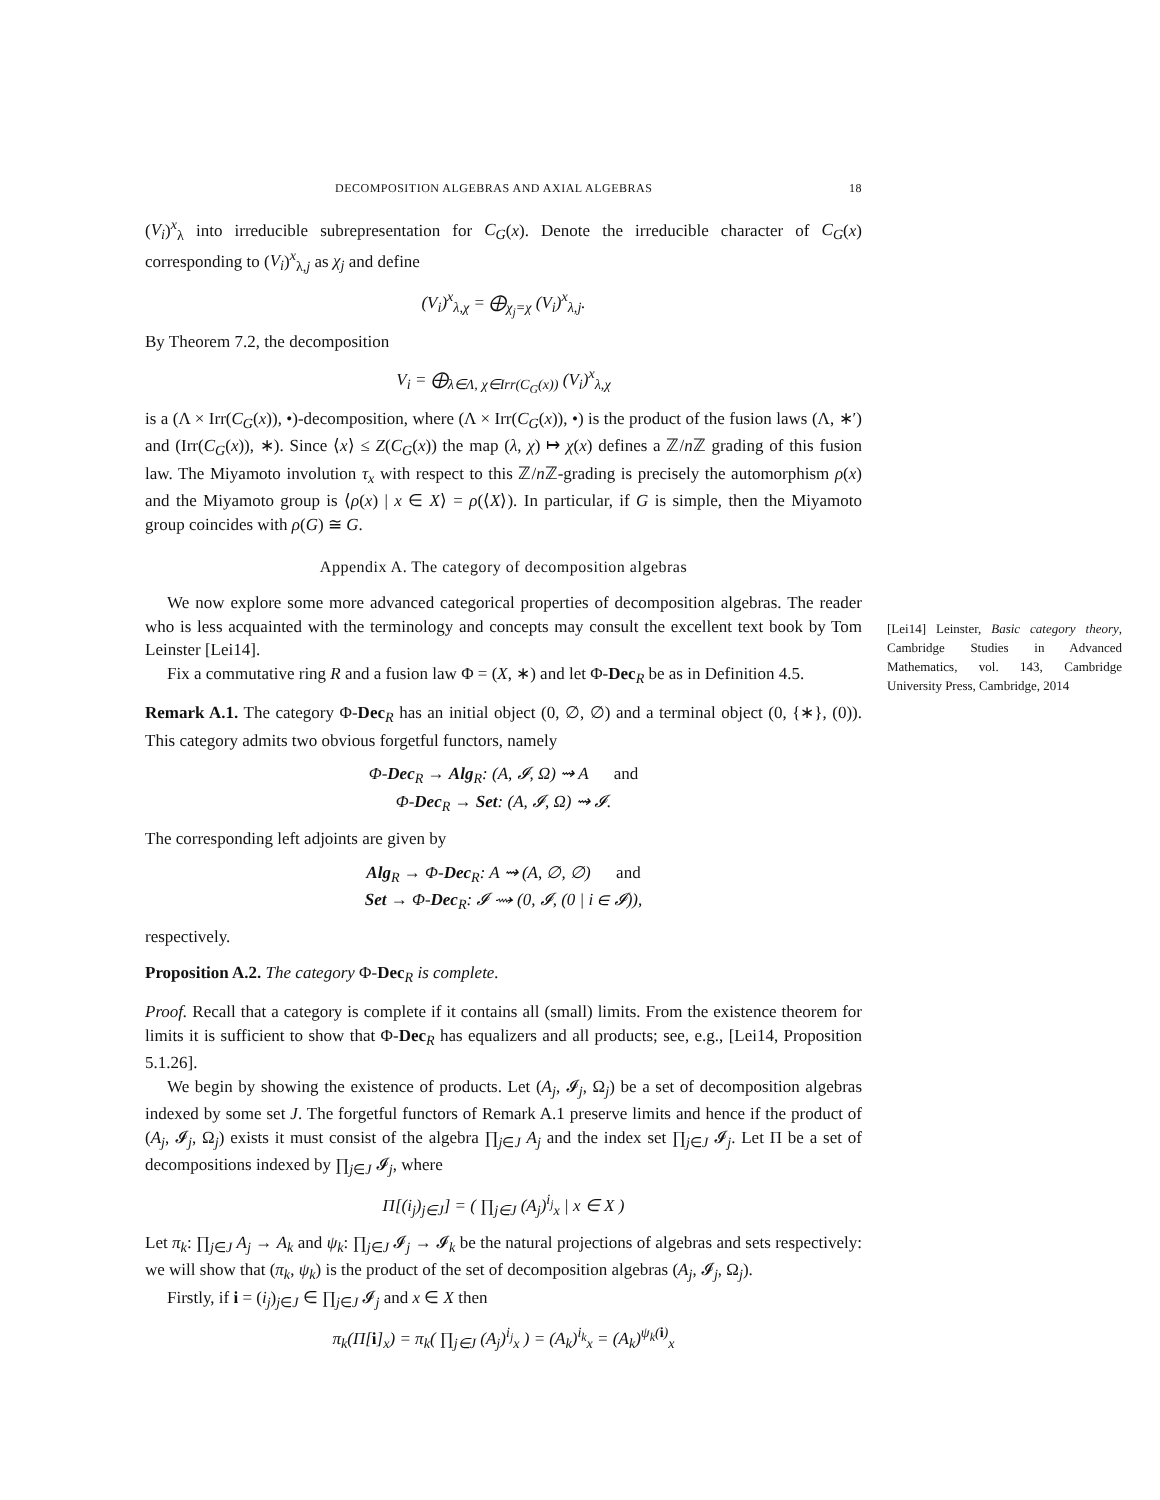DECOMPOSITION ALGEBRAS AND AXIAL ALGEBRAS 18
(V<sub>i</sub>)<sup>x</sup><sub>λ</sub> into irreducible subrepresentation for C<sub>G</sub>(x). Denote the irreducible character of C<sub>G</sub>(x) corresponding to (V<sub>i</sub>)<sup>x</sup><sub>λ,j</sub> as χ<sub>j</sub> and define
(V<sub>i</sub>)<sup>x</sup><sub>λ,χ</sub> = ⨁<sub>χ<sub>j</sub>=χ</sub> (V<sub>i</sub>)<sup>x</sup><sub>λ,j</sub>.
By Theorem 7.2, the decomposition
V<sub>i</sub> = ⨁<sub>λ∈Λ, χ∈Irr(C<sub>G</sub>(x))</sub> (V<sub>i</sub>)<sup>x</sup><sub>λ,χ</sub>
is a (Λ × Irr(C<sub>G</sub>(x)), •)-decomposition, where (Λ × Irr(C<sub>G</sub>(x)), •) is the product of the fusion laws (Λ, ∗′) and (Irr(C<sub>G</sub>(x)), ∗). Since ⟨x⟩ ≤ Z(C<sub>G</sub>(x)) the map (λ, χ) ↦ χ(x) defines a ℤ/n ℤ grading of this fusion law. The Miyamoto involution τ<sub>x</sub> with respect to this ℤ/n ℤ-grading is precisely the automorphism ρ(x) and the Miyamoto group is ⟨ρ(x) | x ∈ X⟩ = ρ(⟨X⟩). In particular, if G is simple, then the Miyamoto group coincides with ρ(G) ≅ G.
Appendix A. The category of decomposition algebras
We now explore some more advanced categorical properties of decomposition algebras. The reader who is less acquainted with the terminology and concepts may consult the excellent text book by Tom Leinster [Lei14].
Fix a commutative ring R and a fusion law Φ = (X, ∗) and let Φ-Dec<sub>R</sub> be as in Definition 4.5.
Remark A.1. The category Φ-Dec<sub>R</sub> has an initial object (0, ∅, ∅) and a terminal object (0, {∗}, (0)). This category admits two obvious forgetful functors, namely
Φ-Dec<sub>R</sub> → Alg<sub>R</sub>: (A, 𝓘, Ω) ⇝ A and
Φ-Dec<sub>R</sub> → Set: (A, 𝓘, Ω) ⇝ 𝓘.
The corresponding left adjoints are given by
Alg<sub>R</sub> → Φ-Dec<sub>R</sub>: A ⇝ (A, ∅, ∅) and
Set → Φ-Dec<sub>R</sub>: 𝓘 ⇝ (0, 𝓘, (0 | i ∈ 𝓘)),
respectively.
Proposition A.2. The category Φ-Dec<sub>R</sub> is complete.
Proof. Recall that a category is complete if it contains all (small) limits. From the existence theorem for limits it is sufficient to show that Φ-Dec<sub>R</sub> has equalizers and all products; see, e.g., [Lei14, Proposition 5.1.26].
We begin by showing the existence of products. Let (A<sub>j</sub>, 𝓘<sub>j</sub>, Ω<sub>j</sub>) be a set of decomposition algebras indexed by some set J. The forgetful functors of Remark A.1 preserve limits and hence if the product of (A<sub>j</sub>, 𝓘<sub>j</sub>, Ω<sub>j</sub>) exists it must consist of the algebra ∏<sub>j∈J</sub> A<sub>j</sub> and the index set ∏<sub>j∈J</sub> 𝓘<sub>j</sub>. Let Π be a set of decompositions indexed by ∏<sub>j∈J</sub> 𝓘<sub>j</sub>, where
Π[(i<sub>j</sub>)<sub>j∈J</sub>] = ( ∏<sub>j∈J</sub> (A<sub>j</sub>)<sup>i<sub>j</sub></sup><sub>x</sub> | x ∈ X )
Let π<sub>k</sub>: ∏<sub>j∈J</sub> A<sub>j</sub> → A<sub>k</sub> and ψ<sub>k</sub>: ∏<sub>j∈J</sub> 𝓘<sub>j</sub> → 𝓘<sub>k</sub> be the natural projections of algebras and sets respectively: we will show that (π<sub>k</sub>, ψ<sub>k</sub>) is the product of the set of decomposition algebras (A<sub>j</sub>, 𝓘<sub>j</sub>, Ω<sub>j</sub>).
Firstly, if i = (i<sub>j</sub>)<sub>j∈J</sub> ∈ ∏<sub>j∈J</sub> 𝓘<sub>j</sub> and x ∈ X then
π<sub>k</sub>(Π[i]<sub>x</sub>) = π<sub>k</sub>( ∏<sub>j∈J</sub> (A<sub>j</sub>)<sup>i<sub>j</sub></sup><sub>x</sub> ) = (A<sub>k</sub>)<sup>i<sub>k</sub></sup><sub>x</sub> = (A<sub>k</sub>)<sup>ψ<sub>k</sub>(i)</sup><sub>x</sub>
[Lei14] Leinster, Basic category theory, Cambridge Studies in Advanced Mathematics, vol. 143, Cambridge University Press, Cambridge, 2014